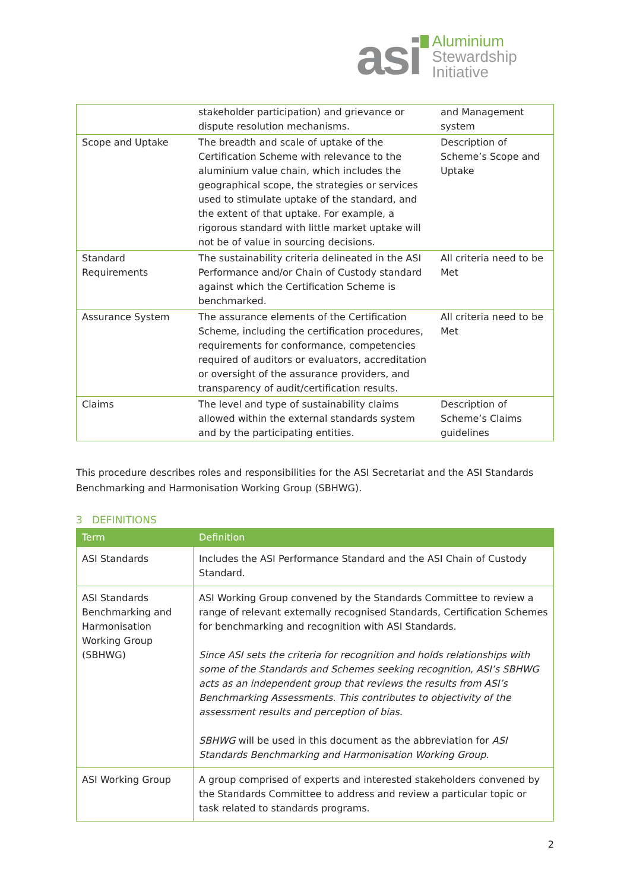asi
Aluminium
Stewardship
Initiative
| | stakeholder participation) and grievance or dispute resolution mechanisms. | and Management system |
| Scope and Uptake | The breadth and scale of uptake of the Certification Scheme with relevance to the aluminium value chain, which includes the geographical scope, the strategies or services used to stimulate uptake of the standard, and the extent of that uptake. For example, a rigorous standard with little market uptake will not be of value in sourcing decisions. | Description of Scheme’s Scope and Uptake |
| Standard Requirements | The sustainability criteria delineated in the ASI Performance and/or Chain of Custody standard against which the Certification Scheme is benchmarked. | All criteria need to be Met |
| Assurance System | The assurance elements of the Certification Scheme, including the certification procedures, requirements for conformance, competencies required of auditors or evaluators, accreditation or oversight of the assurance providers, and transparency of audit/certification results. | All criteria need to be Met |
| Claims | The level and type of sustainability claims allowed within the external standards system and by the participating entities. | Description of Scheme’s Claims guidelines |
This procedure describes roles and responsibilities for the ASI Secretariat and the ASI Standards Benchmarking and Harmonisation Working Group (SBHWG).
3 DEFINITIONS
| Term | Definition |
| --- | --- |
| ASI Standards | Includes the ASI Performance Standard and the ASI Chain of Custody Standard. |
| ASI Standards Benchmarking and Harmonisation Working Group (SBHWG) | ASI Working Group convened by the Standards Committee to review a range of relevant externally recognised Standards, Certification Schemes for benchmarking and recognition with ASI Standards. Since ASI sets the criteria for recognition and holds relationships with some of the Standards and Schemes seeking recognition, ASI’s SBHWG acts as an independent group that reviews the results from ASI’s Benchmarking Assessments. This contributes to objectivity of the assessment results and perception of bias. SBHWG will be used in this document as the abbreviation for ASI Standards Benchmarking and Harmonisation Working Group . |
| ASI Working Group | A group comprised of experts and interested stakeholders convened by the Standards Committee to address and review a particular topic or task related to standards programs. |
2